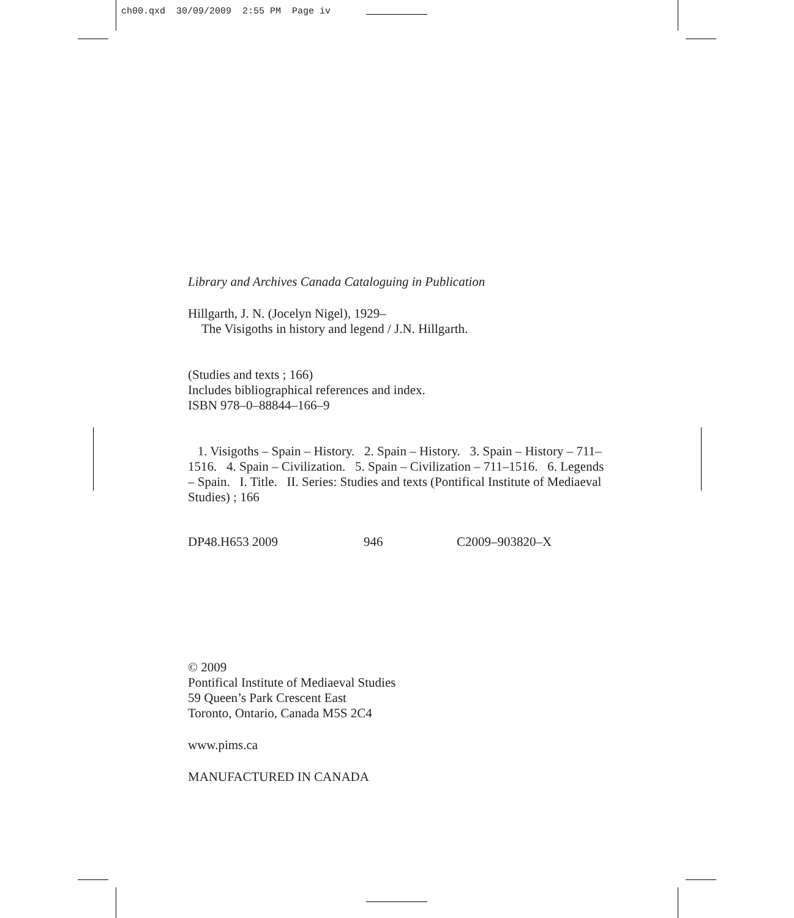ch00.qxd 30/09/2009 2:55 PM Page iv
Library and Archives Canada Cataloguing in Publication
Hillgarth, J. N. (Jocelyn Nigel), 1929–
The Visigoths in history and legend / J.N. Hillgarth.
(Studies and texts ; 166)
Includes bibliographical references and index.
ISBN 978–0–88844–166–9
1. Visigoths – Spain – History. 2. Spain – History. 3. Spain – History – 711–1516. 4. Spain – Civilization. 5. Spain – Civilization – 711–1516. 6. Legends – Spain. I. Title. II. Series: Studies and texts (Pontifical Institute of Mediaeval Studies) ; 166
DP48.H653 2009 946 C2009–903820–X
© 2009
Pontifical Institute of Mediaeval Studies
59 Queen’s Park Crescent East
Toronto, Ontario, Canada M5S 2C4
www.pims.ca
MANUFACTURED IN CANADA